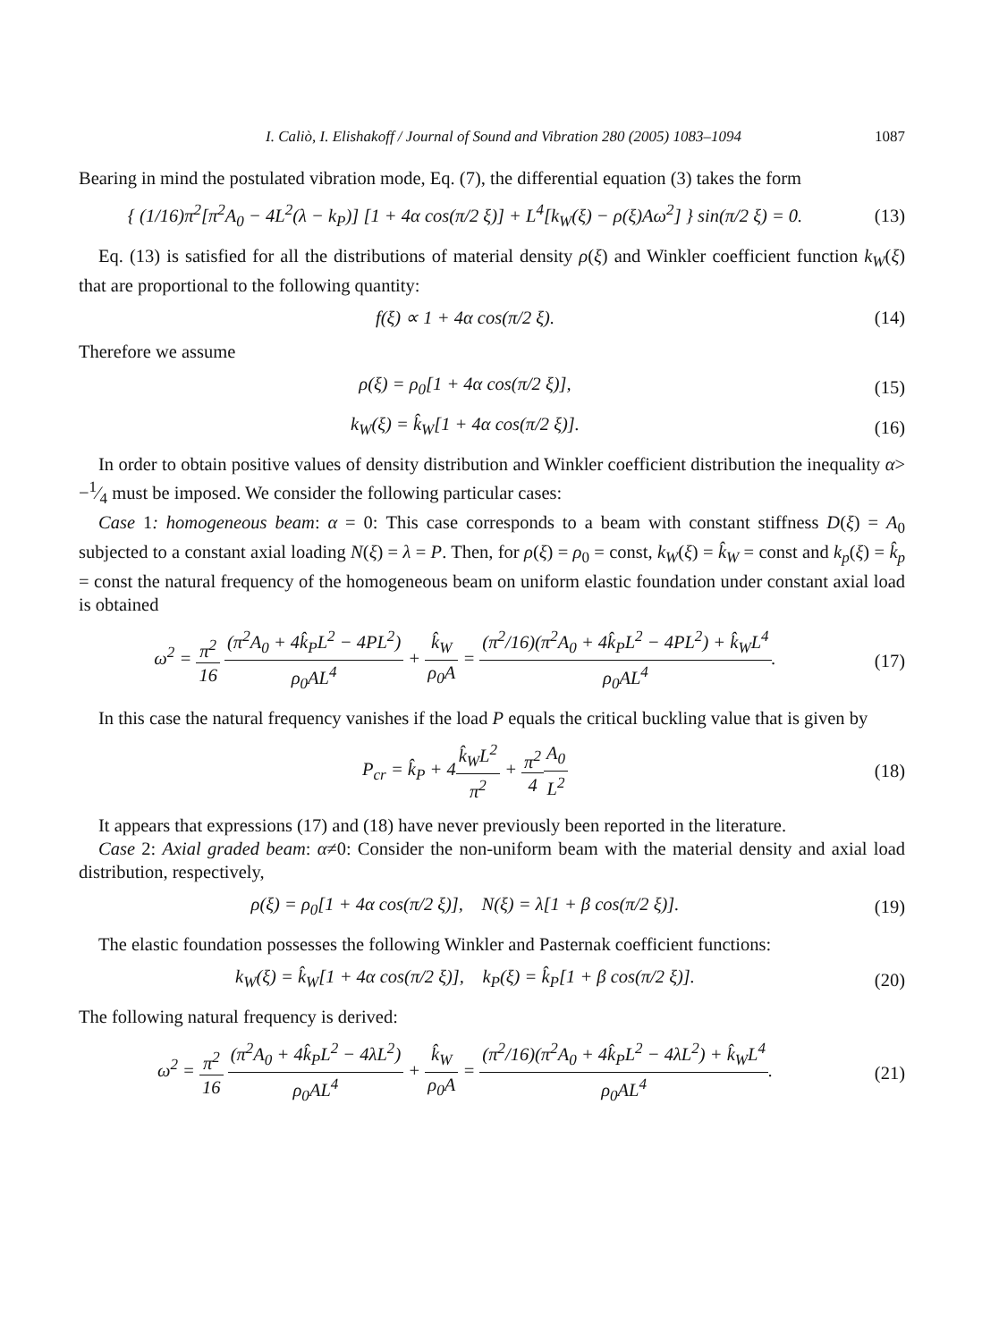I. Caliò, I. Elishakoff / Journal of Sound and Vibration 280 (2005) 1083–1094 1087
Bearing in mind the postulated vibration mode, Eq. (7), the differential equation (3) takes the form
{ (1/16)π<sup>2</sup>[π<sup>2</sup>A<sub>0</sub> − 4L<sup>2</sup>(λ − k<sub>P</sub>)] [1 + 4α cos(π/2 ξ)] + L<sup>4</sup>[k<sub>W</sub>(ξ) − ρ(ξ)Aω<sup>2</sup>] } sin(π/2 ξ) = 0.
(13)
Eq. (13) is satisfied for all the distributions of material density ρ(ξ) and Winkler coefficient function k<sub>W</sub>(ξ) that are proportional to the following quantity:
f(ξ) ∝ 1 + 4α cos(π/2 ξ). (14)
Therefore we assume
ρ(ξ) = ρ<sub>0</sub>[1 + 4α cos(π/2 ξ)], (15)
k<sub>W</sub>(ξ) = k̂<sub>W</sub>[1 + 4α cos(π/2 ξ)].
(16)
In order to obtain positive values of density distribution and Winkler coefficient distribution the inequality α> −1⁄4 must be imposed. We consider the following particular cases:
Case 1: homogeneous beam: α = 0: This case corresponds to a beam with constant stiffness D(ξ) = A<sub>0</sub> subjected to a constant axial loading N(ξ) = λ = P. Then, for ρ(ξ) = ρ<sub>0</sub> = const, k<sub>W</sub>(ξ) = k̂<sub>W</sub> = const and k<sub>p</sub>(ξ) = k̂<sub>p</sub> = const the natural frequency of the homogeneous beam on uniform elastic foundation under constant axial load is obtained
ω<sup>2</sup> = π<sup>2</sup> 16 (π<sup>2</sup>A<sub>0</sub> + 4k̂<sub>P</sub>L<sup>2</sup> − 4PL<sup>2</sup>) ρ<sub>0</sub>AL<sup>4</sup> + k̂<sub>W</sub> ρ<sub>0</sub>A = (π<sup>2</sup>/16)(π<sup>2</sup>A<sub>0</sub> + 4k̂<sub>P</sub>L<sup>2</sup> − 4PL<sup>2</sup>) + k̂<sub>W</sub>L<sup>4</sup> ρ<sub>0</sub>AL<sup>4</sup>.
(17)
In this case the natural frequency vanishes if the load P equals the critical buckling value that is given by
P<sub>cr</sub> = k̂<sub>P</sub> + 4k̂<sub>W</sub>L<sup>2</sup> π<sup>2</sup> + π<sup>2</sup> 4 A<sub>0</sub> L<sup>2</sup>
(18)
It appears that expressions (17) and (18) have never previously been reported in the literature.
Case 2: Axial graded beam: α≠0: Consider the non-uniform beam with the material density and axial load distribution, respectively,
ρ(ξ) = ρ<sub>0</sub>[1 + 4α cos(π/2 ξ)], N(ξ) = λ[1 + β cos(π/2 ξ)].
(19)
The elastic foundation possesses the following Winkler and Pasternak coefficient functions:
k<sub>W</sub>(ξ) = k̂<sub>W</sub>[1 + 4α cos(π/2 ξ)], k<sub>P</sub>(ξ) = k̂<sub>P</sub>[1 + β cos(π/2 ξ)].
(20)
The following natural frequency is derived:
ω<sup>2</sup> = π<sup>2</sup> 16 (π<sup>2</sup>A<sub>0</sub> + 4k̂<sub>P</sub>L<sup>2</sup> − 4λL<sup>2</sup>) ρ<sub>0</sub>AL<sup>4</sup> + k̂<sub>W</sub> ρ<sub>0</sub>A = (π<sup>2</sup>/16)(π<sup>2</sup>A<sub>0</sub> + 4k̂<sub>P</sub>L<sup>2</sup> − 4λL<sup>2</sup>) + k̂<sub>W</sub>L<sup>4</sup> ρ<sub>0</sub>AL<sup>4</sup>.
(21)